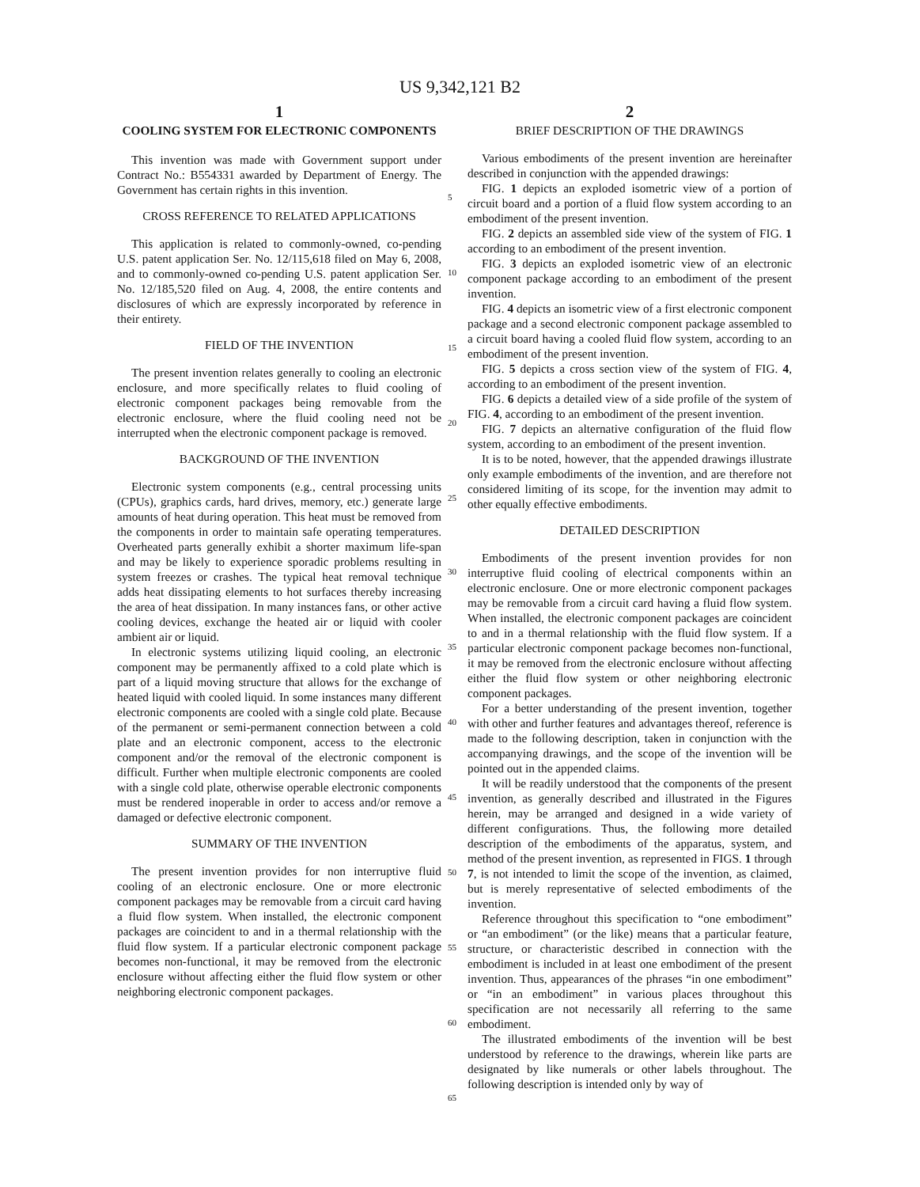US 9,342,121 B2
1
COOLING SYSTEM FOR ELECTRONIC COMPONENTS
This invention was made with Government support under Contract No.: B554331 awarded by Department of Energy. The Government has certain rights in this invention.
CROSS REFERENCE TO RELATED APPLICATIONS
This application is related to commonly-owned, co-pending U.S. patent application Ser. No. 12/115,618 filed on May 6, 2008, and to commonly-owned co-pending U.S. patent application Ser. No. 12/185,520 filed on Aug. 4, 2008, the entire contents and disclosures of which are expressly incorporated by reference in their entirety.
FIELD OF THE INVENTION
The present invention relates generally to cooling an electronic enclosure, and more specifically relates to fluid cooling of electronic component packages being removable from the electronic enclosure, where the fluid cooling need not be interrupted when the electronic component package is removed.
BACKGROUND OF THE INVENTION
Electronic system components (e.g., central processing units (CPUs), graphics cards, hard drives, memory, etc.) generate large amounts of heat during operation. This heat must be removed from the components in order to maintain safe operating temperatures. Overheated parts generally exhibit a shorter maximum life-span and may be likely to experience sporadic problems resulting in system freezes or crashes. The typical heat removal technique adds heat dissipating elements to hot surfaces thereby increasing the area of heat dissipation. In many instances fans, or other active cooling devices, exchange the heated air or liquid with cooler ambient air or liquid.
In electronic systems utilizing liquid cooling, an electronic component may be permanently affixed to a cold plate which is part of a liquid moving structure that allows for the exchange of heated liquid with cooled liquid. In some instances many different electronic components are cooled with a single cold plate. Because of the permanent or semi-permanent connection between a cold plate and an electronic component, access to the electronic component and/or the removal of the electronic component is difficult. Further when multiple electronic components are cooled with a single cold plate, otherwise operable electronic components must be rendered inoperable in order to access and/or remove a damaged or defective electronic component.
SUMMARY OF THE INVENTION
The present invention provides for non interruptive fluid cooling of an electronic enclosure. One or more electronic component packages may be removable from a circuit card having a fluid flow system. When installed, the electronic component packages are coincident to and in a thermal relationship with the fluid flow system. If a particular electronic component package becomes non-functional, it may be removed from the electronic enclosure without affecting either the fluid flow system or other neighboring electronic component packages.
2
BRIEF DESCRIPTION OF THE DRAWINGS
Various embodiments of the present invention are hereinafter described in conjunction with the appended drawings:
FIG. 1 depicts an exploded isometric view of a portion of circuit board and a portion of a fluid flow system according to an embodiment of the present invention.
FIG. 2 depicts an assembled side view of the system of FIG. 1 according to an embodiment of the present invention.
FIG. 3 depicts an exploded isometric view of an electronic component package according to an embodiment of the present invention.
FIG. 4 depicts an isometric view of a first electronic component package and a second electronic component package assembled to a circuit board having a cooled fluid flow system, according to an embodiment of the present invention.
FIG. 5 depicts a cross section view of the system of FIG. 4, according to an embodiment of the present invention.
FIG. 6 depicts a detailed view of a side profile of the system of FIG. 4, according to an embodiment of the present invention.
FIG. 7 depicts an alternative configuration of the fluid flow system, according to an embodiment of the present invention.
It is to be noted, however, that the appended drawings illustrate only example embodiments of the invention, and are therefore not considered limiting of its scope, for the invention may admit to other equally effective embodiments.
DETAILED DESCRIPTION
Embodiments of the present invention provides for non interruptive fluid cooling of electrical components within an electronic enclosure. One or more electronic component packages may be removable from a circuit card having a fluid flow system. When installed, the electronic component packages are coincident to and in a thermal relationship with the fluid flow system. If a particular electronic component package becomes non-functional, it may be removed from the electronic enclosure without affecting either the fluid flow system or other neighboring electronic component packages.
For a better understanding of the present invention, together with other and further features and advantages thereof, reference is made to the following description, taken in conjunction with the accompanying drawings, and the scope of the invention will be pointed out in the appended claims.
It will be readily understood that the components of the present invention, as generally described and illustrated in the Figures herein, may be arranged and designed in a wide variety of different configurations. Thus, the following more detailed description of the embodiments of the apparatus, system, and method of the present invention, as represented in FIGS. 1 through 7, is not intended to limit the scope of the invention, as claimed, but is merely representative of selected embodiments of the invention.
Reference throughout this specification to “one embodiment” or “an embodiment” (or the like) means that a particular feature, structure, or characteristic described in connection with the embodiment is included in at least one embodiment of the present invention. Thus, appearances of the phrases “in one embodiment” or “in an embodiment” in various places throughout this specification are not necessarily all referring to the same embodiment.
The illustrated embodiments of the invention will be best understood by reference to the drawings, wherein like parts are designated by like numerals or other labels throughout. The following description is intended only by way of
5
10
15
20
25
30
35
40
45
50
55
60
65